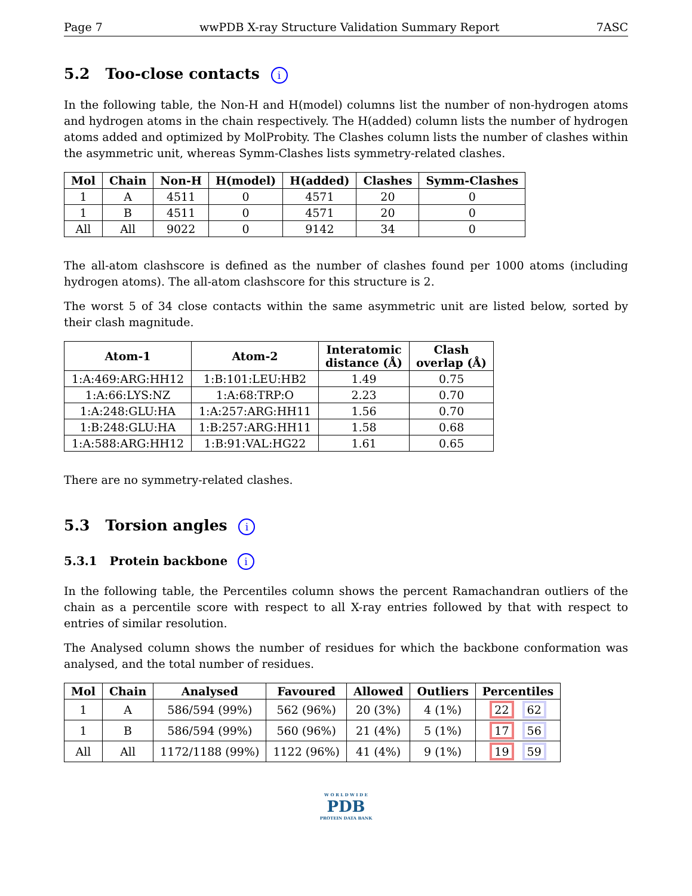Page 7 wwPDB X-ray Structure Validation Summary Report 7ASC
5.2 Too-close contacts i
In the following table, the Non-H and H(model) columns list the number of non-hydrogen atoms and hydrogen atoms in the chain respectively. The H(added) column lists the number of hydrogen atoms added and optimized by MolProbity. The Clashes column lists the number of clashes within the asymmetric unit, whereas Symm-Clashes lists symmetry-related clashes.
| Mol | Chain | Non-H | H(model) | H(added) | Clashes | Symm-Clashes |
| --- | --- | --- | --- | --- | --- | --- |
| 1 | A | 4511 | 0 | 4571 | 20 | 0 |
| 1 | B | 4511 | 0 | 4571 | 20 | 0 |
| All | All | 9022 | 0 | 9142 | 34 | 0 |
The all-atom clashscore is defined as the number of clashes found per 1000 atoms (including hydrogen atoms). The all-atom clashscore for this structure is 2.
The worst 5 of 34 close contacts within the same asymmetric unit are listed below, sorted by their clash magnitude.
| Atom-1 | Atom-2 | Interatomic distance (Å) | Clash overlap (Å) |
| --- | --- | --- | --- |
| 1:A:469:ARG:HH12 | 1:B:101:LEU:HB2 | 1.49 | 0.75 |
| 1:A:66:LYS:NZ | 1:A:68:TRP:O | 2.23 | 0.70 |
| 1:A:248:GLU:HA | 1:A:257:ARG:HH11 | 1.56 | 0.70 |
| 1:B:248:GLU:HA | 1:B:257:ARG:HH11 | 1.58 | 0.68 |
| 1:A:588:ARG:HH12 | 1:B:91:VAL:HG22 | 1.61 | 0.65 |
There are no symmetry-related clashes.
5.3 Torsion angles i
5.3.1 Protein backbone i
In the following table, the Percentiles column shows the percent Ramachandran outliers of the chain as a percentile score with respect to all X-ray entries followed by that with respect to entries of similar resolution.
The Analysed column shows the number of residues for which the backbone conformation was analysed, and the total number of residues.
| Mol | Chain | Analysed | Favoured | Allowed | Outliers | Percentiles |
| --- | --- | --- | --- | --- | --- | --- |
| 1 | A | 586/594 (99%) | 562 (96%) | 20 (3%) | 4 (1%) | 22 62 |
| 1 | B | 586/594 (99%) | 560 (96%) | 21 (4%) | 5 (1%) | 17 56 |
| All | All | 1172/1188 (99%) | 1122 (96%) | 41 (4%) | 9 (1%) | 19 59 |
W O R L D W I D E
PDB
PROTEIN DATA BANK